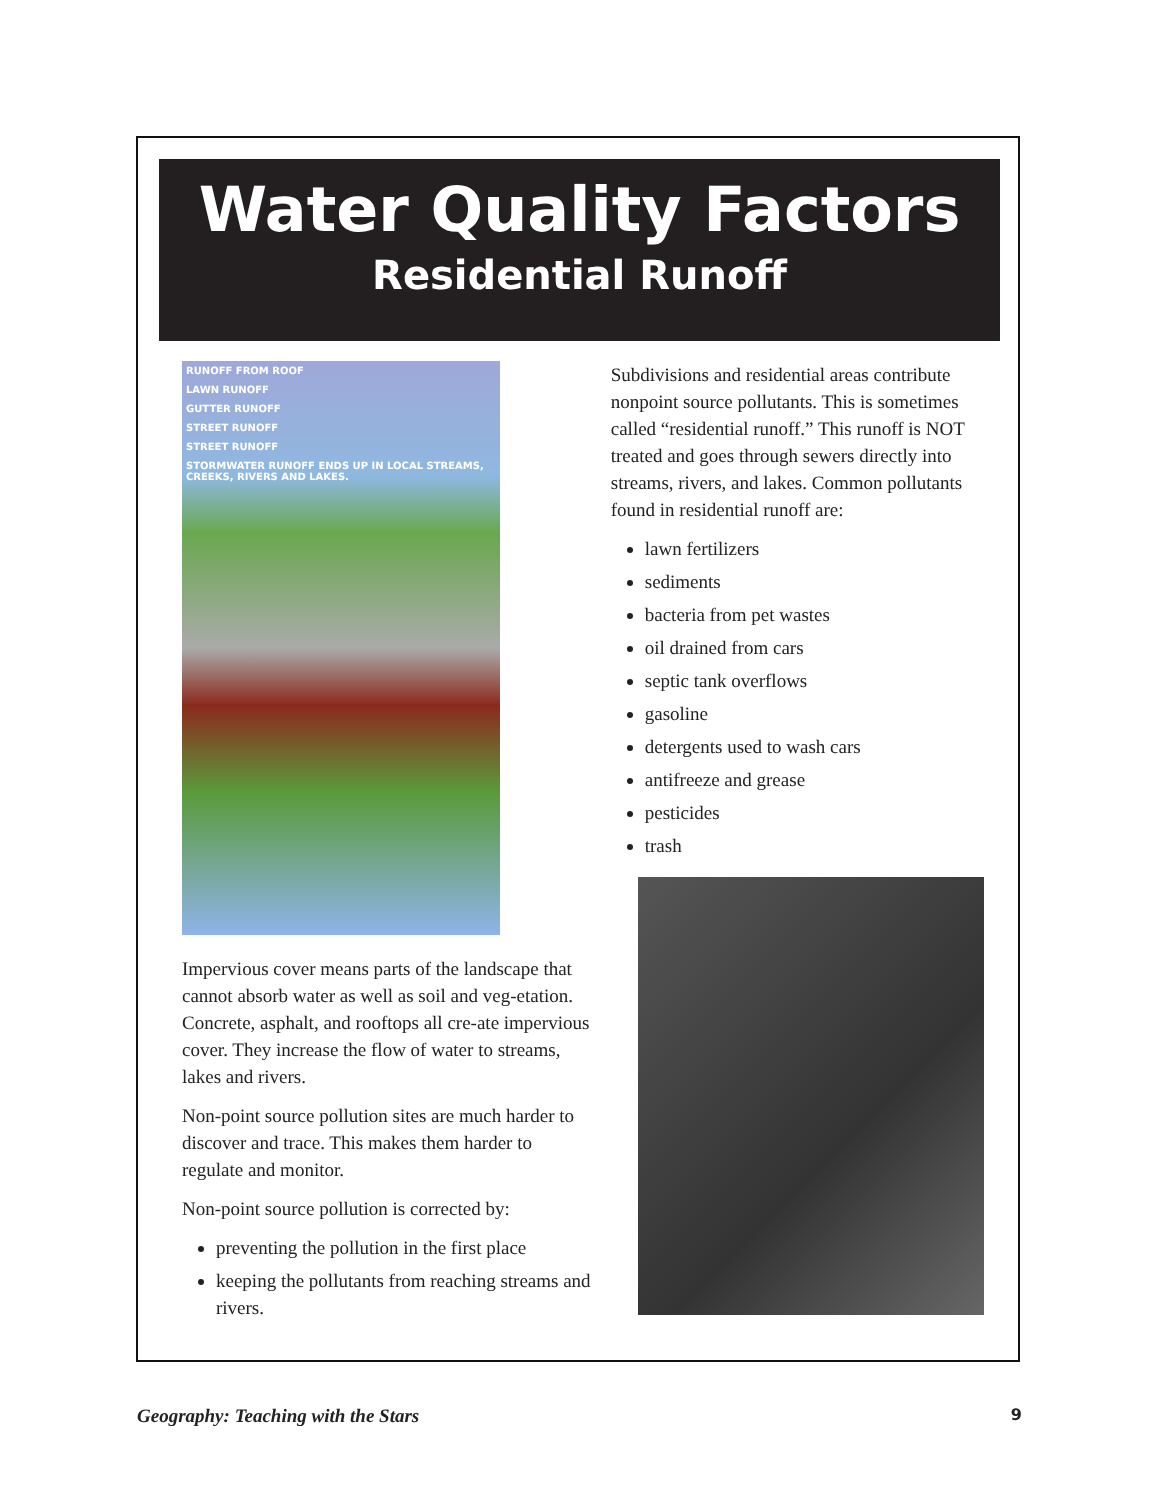Water Quality Factors
Residential Runoff
RUNOFF FROM ROOF
LAWN RUNOFF
GUTTER RUNOFF
STREET RUNOFF
STREET RUNOFF
STORMWATER RUNOFF ENDS UP IN LOCAL STREAMS, CREEKS, RIVERS AND LAKES.
Impervious cover means parts of the landscape that cannot absorb water as well as soil and veg-etation. Concrete, asphalt, and rooftops all cre-ate impervious cover. They increase the flow of water to streams, lakes and rivers.
Non-point source pollution sites are much harder to discover and trace. This makes them harder to regulate and monitor.
Non-point source pollution is corrected by:
preventing the pollution in the first place
keeping the pollutants from reaching streams and rivers.
Subdivisions and residential areas contribute nonpoint source pollutants. This is sometimes called “residential runoff.” This runoff is NOT treated and goes through sewers directly into streams, rivers, and lakes. Common pollutants found in residential runoff are:
lawn fertilizers
sediments
bacteria from pet wastes
oil drained from cars
septic tank overflows
gasoline
detergents used to wash cars
antifreeze and grease
pesticides
trash
Geography: Teaching with the Stars 9